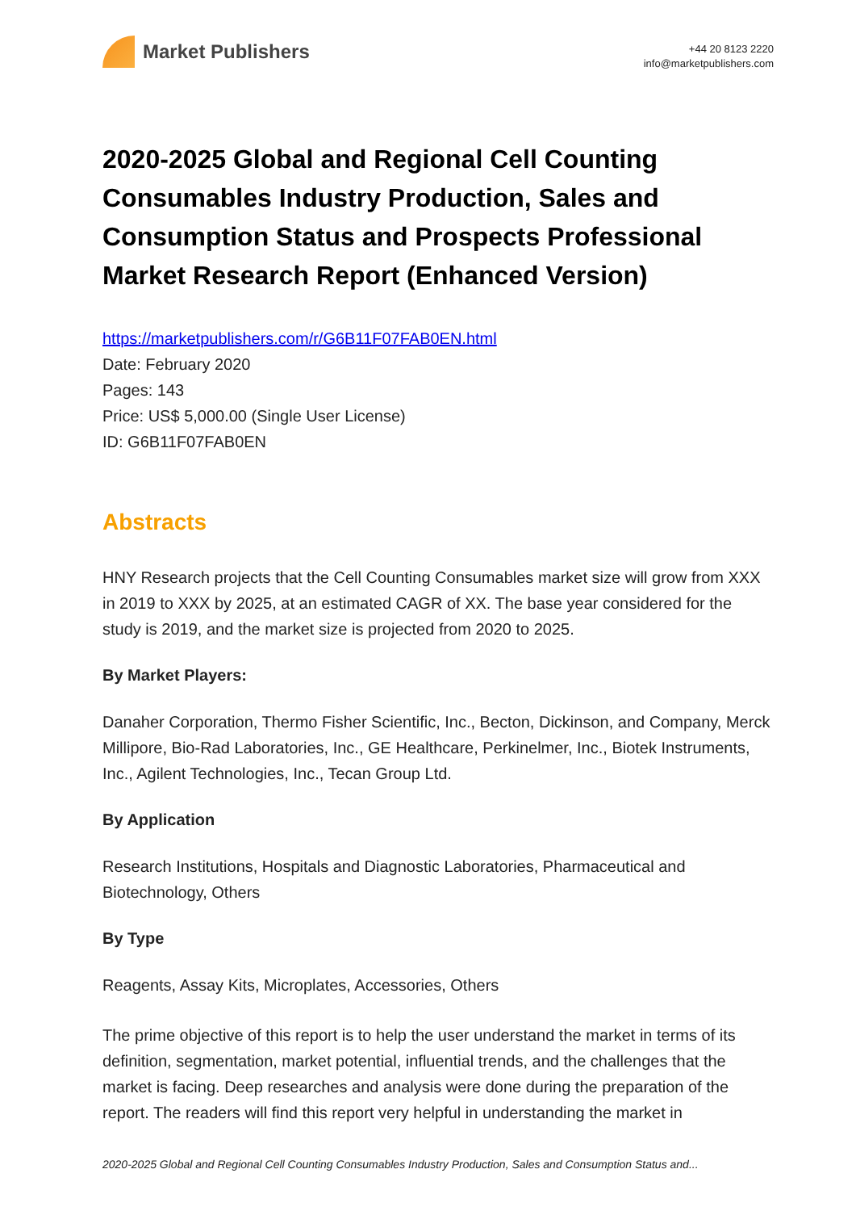Market Publishers
+44 20 8123 2220
info@marketpublishers.com
2020-2025 Global and Regional Cell Counting Consumables Industry Production, Sales and Consumption Status and Prospects Professional Market Research Report (Enhanced Version)
https://marketpublishers.com/r/G6B11F07FAB0EN.html
Date: February 2020
Pages: 143
Price: US$ 5,000.00 (Single User License)
ID: G6B11F07FAB0EN
Abstracts
HNY Research projects that the Cell Counting Consumables market size will grow from XXX in 2019 to XXX by 2025, at an estimated CAGR of XX. The base year considered for the study is 2019, and the market size is projected from 2020 to 2025.
By Market Players:
Danaher Corporation, Thermo Fisher Scientific, Inc., Becton, Dickinson, and Company, Merck Millipore, Bio-Rad Laboratories, Inc., GE Healthcare, Perkinelmer, Inc., Biotek Instruments, Inc., Agilent Technologies, Inc., Tecan Group Ltd.
By Application
Research Institutions, Hospitals and Diagnostic Laboratories, Pharmaceutical and Biotechnology, Others
By Type
Reagents, Assay Kits, Microplates, Accessories, Others
The prime objective of this report is to help the user understand the market in terms of its definition, segmentation, market potential, influential trends, and the challenges that the market is facing. Deep researches and analysis were done during the preparation of the report. The readers will find this report very helpful in understanding the market in
2020-2025 Global and Regional Cell Counting Consumables Industry Production, Sales and Consumption Status and...